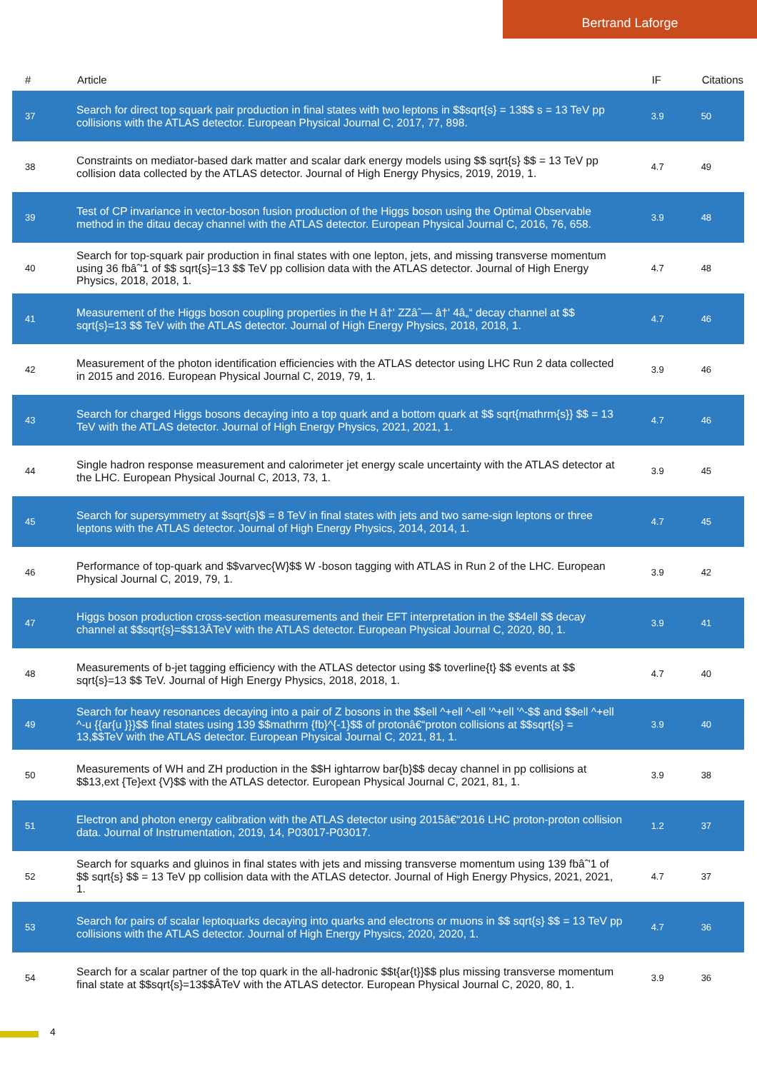Bertrand Laforge
| # | Article | IF | Citations |
| --- | --- | --- | --- |
| 37 | Search for direct top squark pair production in final states with two leptons in $$sqrt{s} = 13$$ s = 13 TeV pp collisions with the ATLAS detector. European Physical Journal C, 2017, 77, 898. | 3.9 | 50 |
| 38 | Constraints on mediator-based dark matter and scalar dark energy models using $$ sqrt{s} $$ = 13 TeV pp collision data collected by the ATLAS detector. Journal of High Energy Physics, 2019, 2019, 1. | 4.7 | 49 |
| 39 | Test of CP invariance in vector-boson fusion production of the Higgs boson using the Optimal Observable method in the ditau decay channel with the ATLAS detector. European Physical Journal C, 2016, 76, 658. | 3.9 | 48 |
| 40 | Search for top-squark pair production in final states with one lepton, jets, and missing transverse momentum using 36 fbâˆ'1 of $$ sqrt{s}=13 $$ TeV pp collision data with the ATLAS detector. Journal of High Energy Physics, 2018, 2018, 1. | 4.7 | 48 |
| 41 | Measurement of the Higgs boson coupling properties in the H â†' ZZâˆ— â†' 4â„“ decay channel at $$ sqrt{s}=13 $$ TeV with the ATLAS detector. Journal of High Energy Physics, 2018, 2018, 1. | 4.7 | 46 |
| 42 | Measurement of the photon identification efficiencies with the ATLAS detector using LHC Run 2 data collected in 2015 and 2016. European Physical Journal C, 2019, 79, 1. | 3.9 | 46 |
| 43 | Search for charged Higgs bosons decaying into a top quark and a bottom quark at $$ sqrt{mathrm{s}} $$ = 13 TeV with the ATLAS detector. Journal of High Energy Physics, 2021, 2021, 1. | 4.7 | 46 |
| 44 | Single hadron response measurement and calorimeter jet energy scale uncertainty with the ATLAS detector at the LHC. European Physical Journal C, 2013, 73, 1. | 3.9 | 45 |
| 45 | Search for supersymmetry at $sqrt{s}$ = 8 TeV in final states with jets and two same-sign leptons or three leptons with the ATLAS detector. Journal of High Energy Physics, 2014, 2014, 1. | 4.7 | 45 |
| 46 | Performance of top-quark and $$varvec{W}$$ W -boson tagging with ATLAS in Run 2 of the LHC. European Physical Journal C, 2019, 79, 1. | 3.9 | 42 |
| 47 | Higgs boson production cross-section measurements and their EFT interpretation in the $$4ell $$ decay channel at $$sqrt{s}=$$13ÂTeV with the ATLAS detector. European Physical Journal C, 2020, 80, 1. | 3.9 | 41 |
| 48 | Measurements of b-jet tagging efficiency with the ATLAS detector using $$ toverline{t} $$ events at $$ sqrt{s}=13 $$ TeV. Journal of High Energy Physics, 2018, 2018, 1. | 4.7 | 40 |
| 49 | Search for heavy resonances decaying into a pair of Z bosons in the $$ell ^+ell ^-ell '^+ell '^-$$ and $$ell ^+ell ^-u {{ar{u }}}$$ final states using 139 $$mathrm {fb}^{-1}$$ of protonâ€“proton collisions at $$sqrt{s} = 13,$$TeV with the ATLAS detector. European Physical Journal C, 2021, 81, 1. | 3.9 | 40 |
| 50 | Measurements of WH and ZH production in the $$H ightarrow bar{b}$$ decay channel in pp collisions at $$13,ext {Te}ext {V}$$ with the ATLAS detector. European Physical Journal C, 2021, 81, 1. | 3.9 | 38 |
| 51 | Electron and photon energy calibration with the ATLAS detector using 2015â€“2016 LHC proton-proton collision data. Journal of Instrumentation, 2019, 14, P03017-P03017. | 1.2 | 37 |
| 52 | Search for squarks and gluinos in final states with jets and missing transverse momentum using 139 fbâˆ'1 of $$ sqrt{s} $$ = 13 TeV pp collision data with the ATLAS detector. Journal of High Energy Physics, 2021, 2021, 1. | 4.7 | 37 |
| 53 | Search for pairs of scalar leptoquarks decaying into quarks and electrons or muons in $$ sqrt{s} $$ = 13 TeV pp collisions with the ATLAS detector. Journal of High Energy Physics, 2020, 2020, 1. | 4.7 | 36 |
| 54 | Search for a scalar partner of the top quark in the all-hadronic $$t{ar{t}}$$ plus missing transverse momentum final state at $$sqrt{s}=13$$ÂTeV with the ATLAS detector. European Physical Journal C, 2020, 80, 1. | 3.9 | 36 |
4